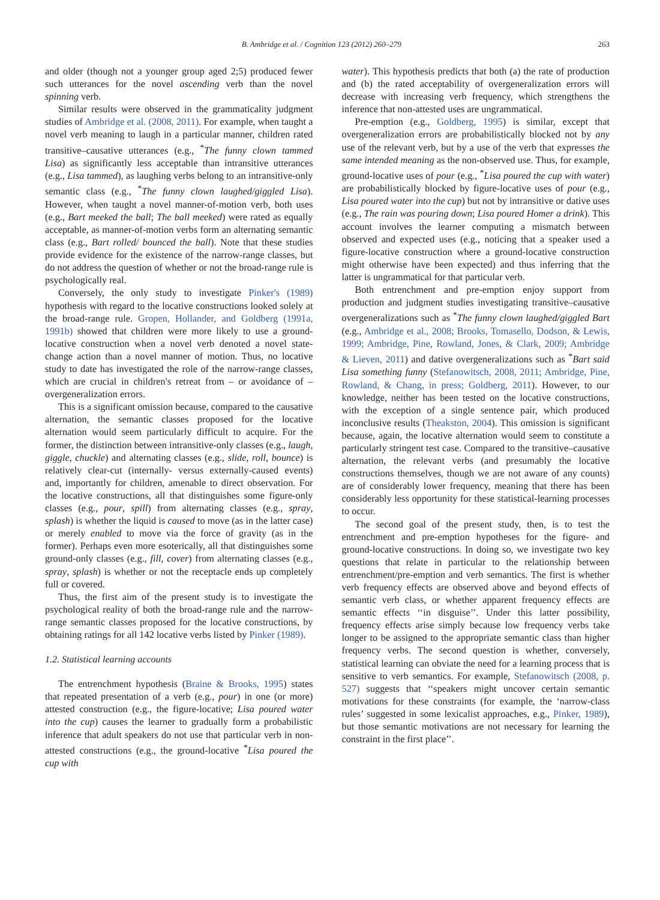B. Ambridge et al. / Cognition 123 (2012) 260–279 263
and older (though not a younger group aged 2;5) produced fewer such utterances for the novel ascending verb than the novel spinning verb.
Similar results were observed in the grammaticality judgment studies of Ambridge et al. (2008, 2011). For example, when taught a novel verb meaning to laugh in a particular manner, children rated transitive–causative utterances (e.g., <sup>*</sup>The funny clown tammed Lisa) as significantly less acceptable than intransitive utterances (e.g., Lisa tammed), as laughing verbs belong to an intransitive-only semantic class (e.g., <sup>*</sup>The funny clown laughed/giggled Lisa). However, when taught a novel manner-of-motion verb, both uses (e.g., Bart meeked the ball; The ball meeked) were rated as equally acceptable, as manner-of-motion verbs form an alternating semantic class (e.g., Bart rolled/ bounced the ball). Note that these studies provide evidence for the existence of the narrow-range classes, but do not address the question of whether or not the broad-range rule is psychologically real.
Conversely, the only study to investigate Pinker's (1989) hypothesis with regard to the locative constructions looked solely at the broad-range rule. Gropen, Hollander, and Goldberg (1991a, 1991b) showed that children were more likely to use a ground-locative construction when a novel verb denoted a novel state-change action than a novel manner of motion. Thus, no locative study to date has investigated the role of the narrow-range classes, which are crucial in children's retreat from – or avoidance of – overgeneralization errors.
This is a significant omission because, compared to the causative alternation, the semantic classes proposed for the locative alternation would seem particularly difficult to acquire. For the former, the distinction between intransitive-only classes (e.g., laugh, giggle, chuckle) and alternating classes (e.g., slide, roll, bounce) is relatively clear-cut (internally- versus externally-caused events) and, importantly for children, amenable to direct observation. For the locative constructions, all that distinguishes some figure-only classes (e.g., pour, spill) from alternating classes (e.g., spray, splash) is whether the liquid is caused to move (as in the latter case) or merely enabled to move via the force of gravity (as in the former). Perhaps even more esoterically, all that distinguishes some ground-only classes (e.g., fill, cover) from alternating classes (e.g., spray, splash) is whether or not the receptacle ends up completely full or covered.
Thus, the first aim of the present study is to investigate the psychological reality of both the broad-range rule and the narrow-range semantic classes proposed for the locative constructions, by obtaining ratings for all 142 locative verbs listed by Pinker (1989).
1.2. Statistical learning accounts
The entrenchment hypothesis (Braine & Brooks, 1995) states that repeated presentation of a verb (e.g., pour) in one (or more) attested construction (e.g., the figure-locative; Lisa poured water into the cup) causes the learner to gradually form a probabilistic inference that adult speakers do not use that particular verb in non-attested constructions (e.g., the ground-locative <sup>*</sup>Lisa poured the cup with
water). This hypothesis predicts that both (a) the rate of production and (b) the rated acceptability of overgeneralization errors will decrease with increasing verb frequency, which strengthens the inference that non-attested uses are ungrammatical.
Pre-emption (e.g., Goldberg, 1995) is similar, except that overgeneralization errors are probabilistically blocked not by any use of the relevant verb, but by a use of the verb that expresses the same intended meaning as the non-observed use. Thus, for example, ground-locative uses of pour (e.g., <sup>*</sup>Lisa poured the cup with water) are probabilistically blocked by figure-locative uses of pour (e.g., Lisa poured water into the cup) but not by intransitive or dative uses (e.g., The rain was pouring down; Lisa poured Homer a drink). This account involves the learner computing a mismatch between observed and expected uses (e.g., noticing that a speaker used a figure-locative construction where a ground-locative construction might otherwise have been expected) and thus inferring that the latter is ungrammatical for that particular verb.
Both entrenchment and pre-emption enjoy support from production and judgment studies investigating transitive–causative overgeneralizations such as <sup>*</sup>The funny clown laughed/giggled Bart (e.g., Ambridge et al., 2008; Brooks, Tomasello, Dodson, & Lewis, 1999; Ambridge, Pine, Rowland, Jones, & Clark, 2009; Ambridge & Lieven, 2011) and dative overgeneralizations such as <sup>*</sup>Bart said Lisa something funny (Stefanowitsch, 2008, 2011; Ambridge, Pine, Rowland, & Chang, in press; Goldberg, 2011). However, to our knowledge, neither has been tested on the locative constructions, with the exception of a single sentence pair, which produced inconclusive results (Theakston, 2004). This omission is significant because, again, the locative alternation would seem to constitute a particularly stringent test case. Compared to the transitive–causative alternation, the relevant verbs (and presumably the locative constructions themselves, though we are not aware of any counts) are of considerably lower frequency, meaning that there has been considerably less opportunity for these statistical-learning processes to occur.
The second goal of the present study, then, is to test the entrenchment and pre-emption hypotheses for the figure- and ground-locative constructions. In doing so, we investigate two key questions that relate in particular to the relationship between entrenchment/pre-emption and verb semantics. The first is whether verb frequency effects are observed above and beyond effects of semantic verb class, or whether apparent frequency effects are semantic effects ‘‘in disguise’’. Under this latter possibility, frequency effects arise simply because low frequency verbs take longer to be assigned to the appropriate semantic class than higher frequency verbs. The second question is whether, conversely, statistical learning can obviate the need for a learning process that is sensitive to verb semantics. For example, Stefanowitsch (2008, p. 527) suggests that ‘‘speakers might uncover certain semantic motivations for these constraints (for example, the ‘narrow-class rules’ suggested in some lexicalist approaches, e.g., Pinker, 1989), but those semantic motivations are not necessary for learning the constraint in the first place’’.